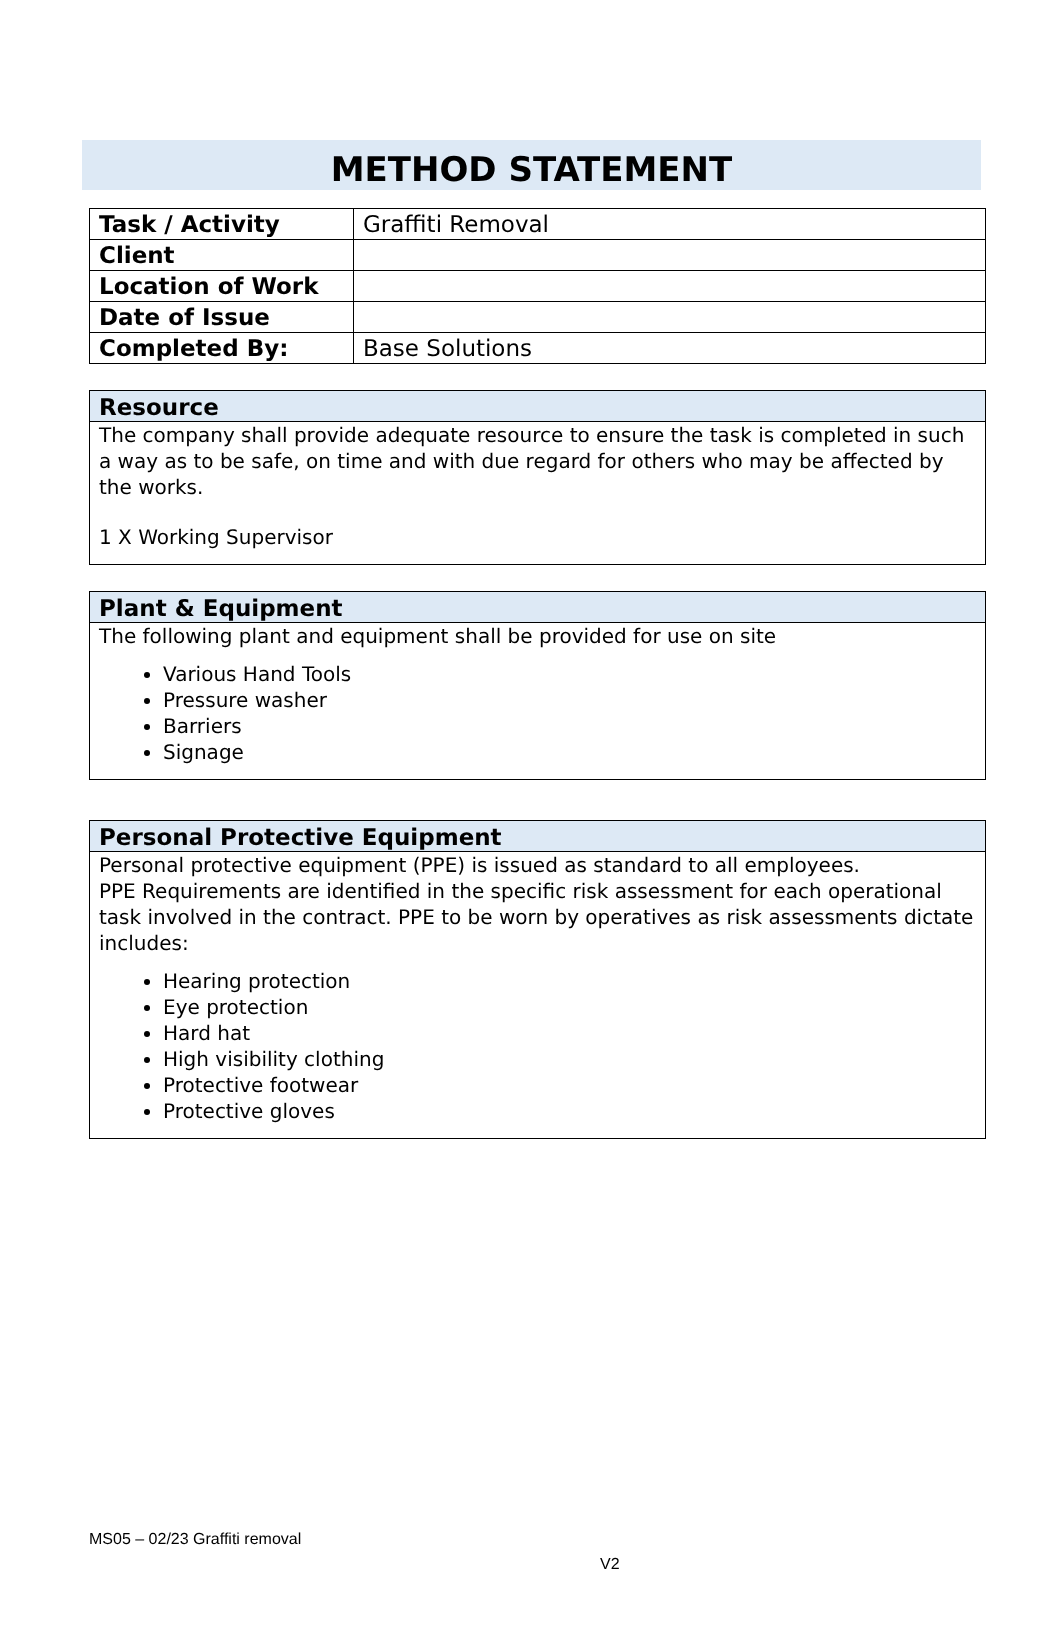METHOD STATEMENT
| Task / Activity | Graffiti Removal |
| Client | |
| Location of Work | |
| Date of Issue | |
| Completed By: | Base Solutions |
Resource
The company shall provide adequate resource to ensure the task is completed in such a way as to be safe, on time and with due regard for others who may be affected by the works.
1 X Working Supervisor
Plant & Equipment
The following plant and equipment shall be provided for use on site
Various Hand Tools
Pressure washer
Barriers
Signage
Personal Protective Equipment
Personal protective equipment (PPE) is issued as standard to all employees.
PPE Requirements are identified in the specific risk assessment for each operational task involved in the contract. PPE to be worn by operatives as risk assessments dictate includes:
Hearing protection
Eye protection
Hard hat
High visibility clothing
Protective footwear
Protective gloves
MS05 – 02/23 Graffiti removal
V2